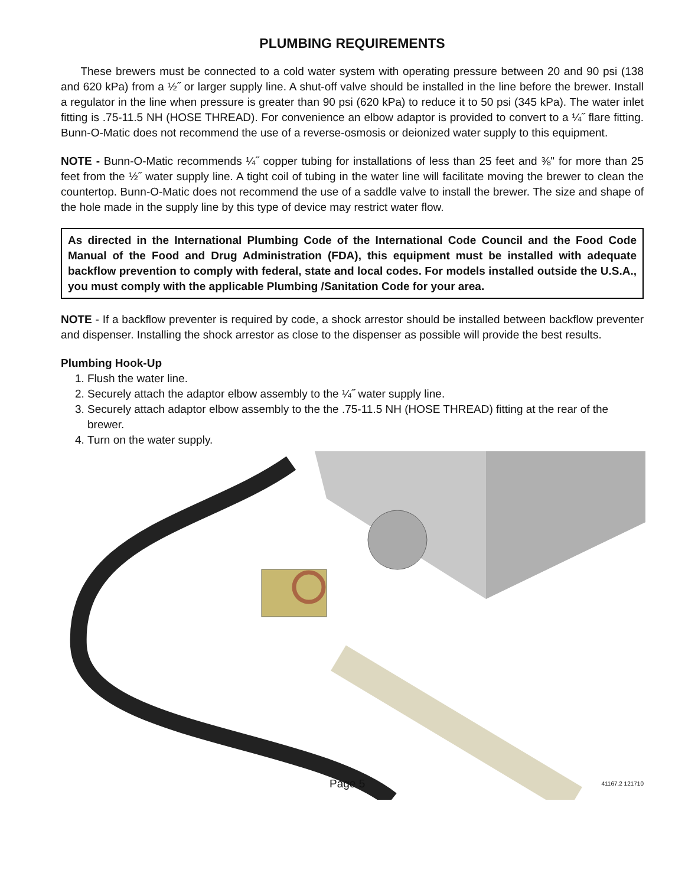PLUMBING REQUIREMENTS
These brewers must be connected to a cold water system with operating pressure between 20 and 90 psi (138 and 620 kPa) from a ½˝ or larger supply line. A shut-off valve should be installed in the line before the brewer. Install a regulator in the line when pressure is greater than 90 psi (620 kPa) to reduce it to 50 psi (345 kPa). The water inlet fitting is .75-11.5 NH (HOSE THREAD). For convenience an elbow adaptor is provided to convert to a ¼˝ flare fitting. Bunn-O-Matic does not recommend the use of a reverse-osmosis or deionized water supply to this equipment.
NOTE - Bunn-O-Matic recommends ¼˝ copper tubing for installations of less than 25 feet and ⅜" for more than 25 feet from the ½˝ water supply line. A tight coil of tubing in the water line will facilitate moving the brewer to clean the countertop. Bunn-O-Matic does not recommend the use of a saddle valve to install the brewer. The size and shape of the hole made in the supply line by this type of device may restrict water flow.
As directed in the International Plumbing Code of the International Code Council and the Food Code Manual of the Food and Drug Administration (FDA), this equipment must be installed with adequate backflow prevention to comply with federal, state and local codes. For models installed outside the U.S.A., you must comply with the applicable Plumbing /Sanitation Code for your area.
NOTE - If a backflow preventer is required by code, a shock arrestor should be installed between backflow preventer and dispenser. Installing the shock arrestor as close to the dispenser as possible will provide the best results.
Plumbing Hook-Up
1. Flush the water line.
2. Securely attach the adaptor elbow assembly to the ¼˝ water supply line.
3. Securely attach adaptor elbow assembly to the the .75-11.5 NH (HOSE THREAD) fitting at the rear of the brewer.
4. Turn on the water supply.
Page 5 41167.2 121710